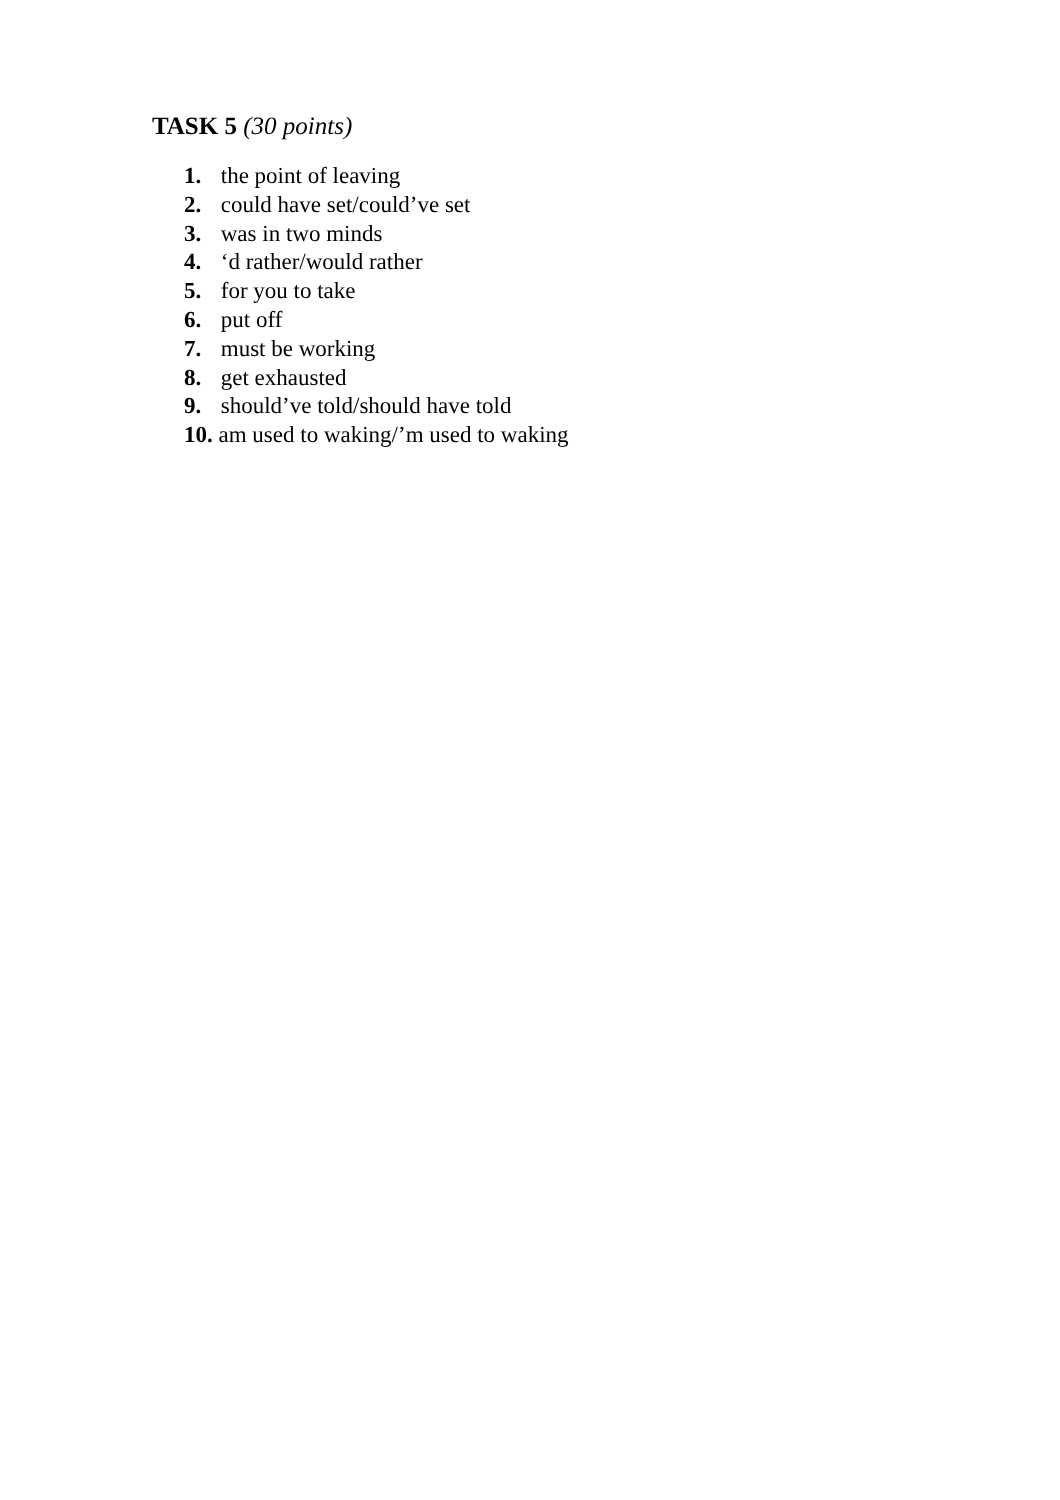TASK 5 (30 points)
1. the point of leaving
2. could have set/could’ve set
3. was in two minds
4. ‘d rather/would rather
5. for you to take
6. put off
7. must be working
8. get exhausted
9. should’ve told/should have told
10. am used to waking/’m used to waking